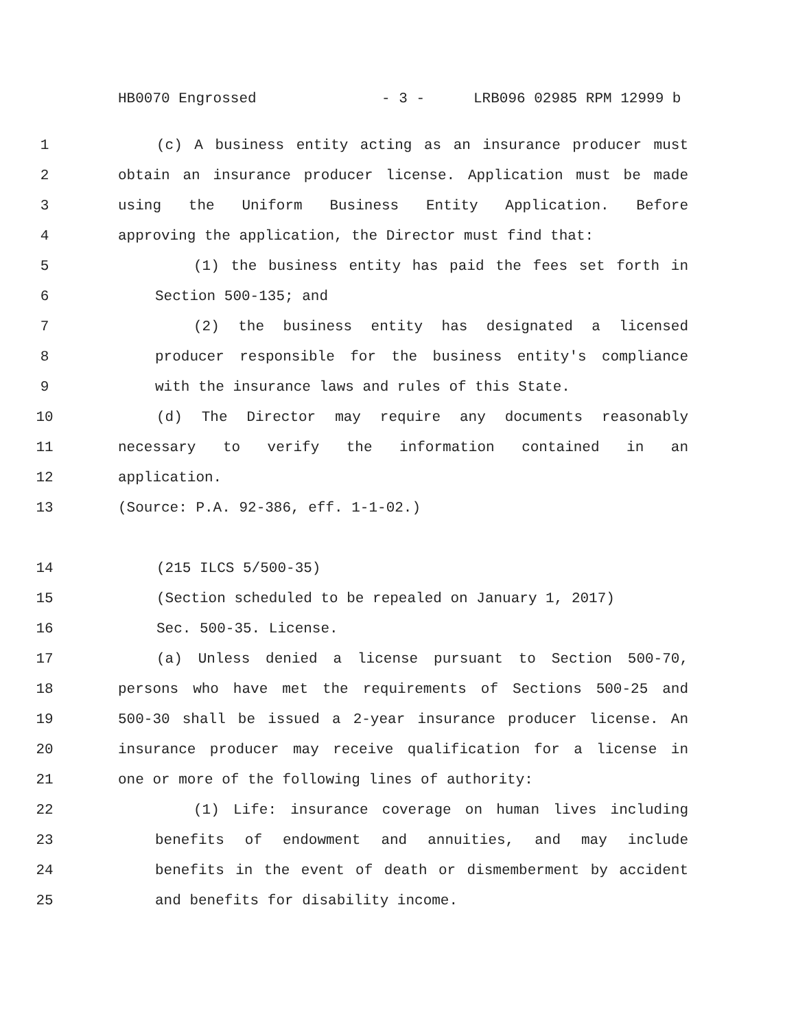HB0070 Engrossed - 3 - LRB096 02985 RPM 12999 b
1 (c) A business entity acting as an insurance producer must
2 obtain an insurance producer license. Application must be made
3 using the Uniform Business Entity Application. Before
4 approving the application, the Director must find that:
5 (1) the business entity has paid the fees set forth in
6 Section 500-135; and
7 (2) the business entity has designated a licensed
8 producer responsible for the business entity's compliance
9 with the insurance laws and rules of this State.
10 (d) The Director may require any documents reasonably
11 necessary to verify the information contained in an
12 application.
13 (Source: P.A. 92-386, eff. 1-1-02.)
14 (215 ILCS 5/500-35)
15 (Section scheduled to be repealed on January 1, 2017)
16 Sec. 500-35. License.
17 (a) Unless denied a license pursuant to Section 500-70,
18 persons who have met the requirements of Sections 500-25 and
19 500-30 shall be issued a 2-year insurance producer license. An
20 insurance producer may receive qualification for a license in
21 one or more of the following lines of authority:
22 (1) Life: insurance coverage on human lives including
23 benefits of endowment and annuities, and may include
24 benefits in the event of death or dismemberment by accident
25 and benefits for disability income.